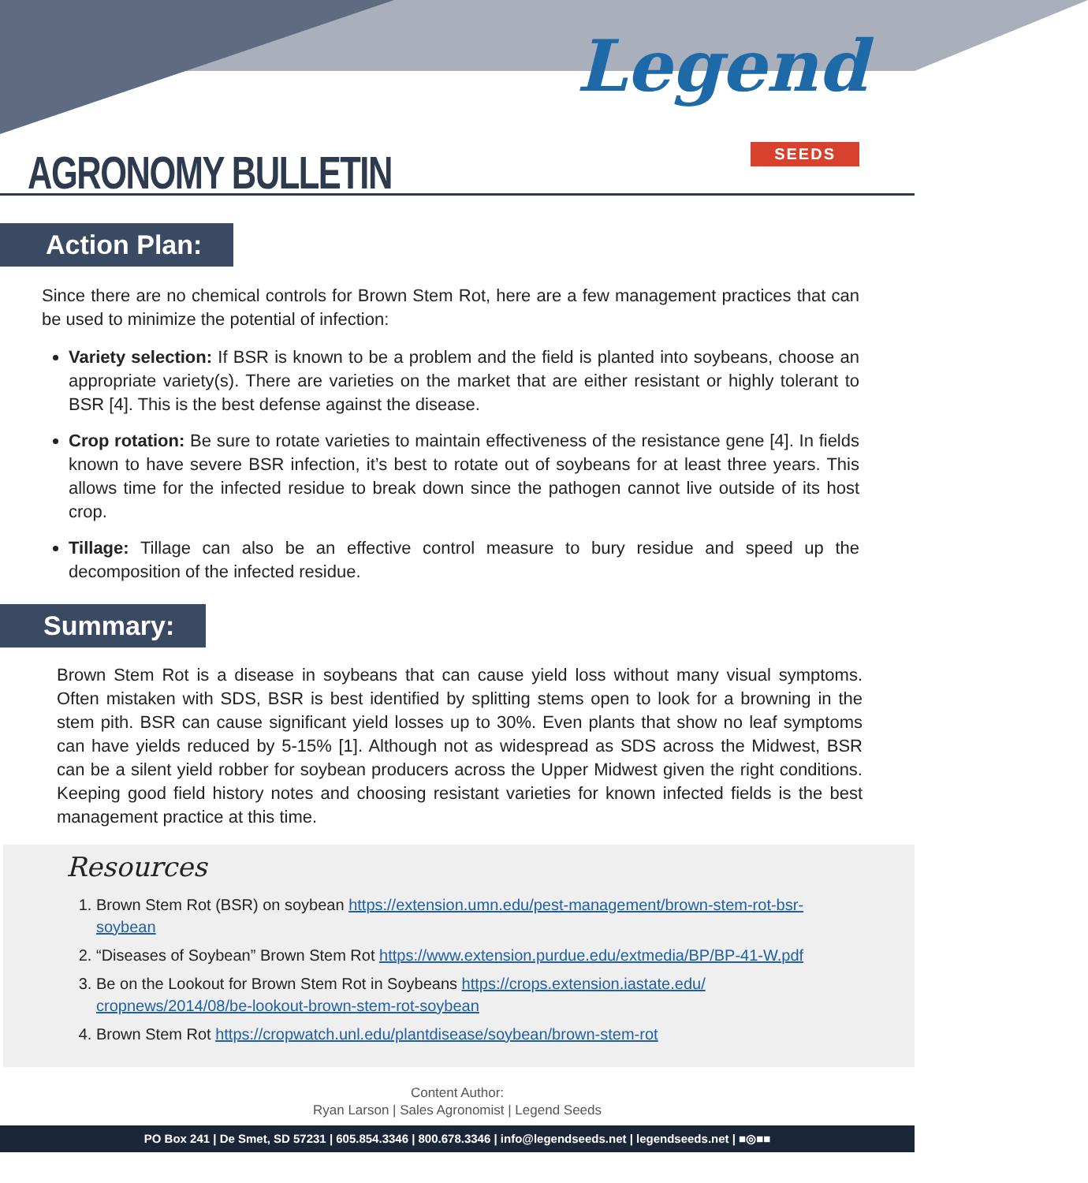AGRONOMY BULLETIN
Legend
SEEDS
Action Plan:
Since there are no chemical controls for Brown Stem Rot, here are a few management practices that can be used to minimize the potential of infection:
Variety selection: If BSR is known to be a problem and the field is planted into soybeans, choose an appropriate variety(s). There are varieties on the market that are either resistant or highly tolerant to BSR [4]. This is the best defense against the disease.
Crop rotation: Be sure to rotate varieties to maintain effectiveness of the resistance gene [4]. In fields known to have severe BSR infection, it’s best to rotate out of soybeans for at least three years. This allows time for the infected residue to break down since the pathogen cannot live outside of its host crop.
Tillage: Tillage can also be an effective control measure to bury residue and speed up the decomposition of the infected residue.
Summary:
Brown Stem Rot is a disease in soybeans that can cause yield loss without many visual symptoms. Often mistaken with SDS, BSR is best identified by splitting stems open to look for a browning in the stem pith. BSR can cause significant yield losses up to 30%. Even plants that show no leaf symptoms can have yields reduced by 5-15% [1]. Although not as widespread as SDS across the Midwest, BSR can be a silent yield robber for soybean producers across the Upper Midwest given the right conditions. Keeping good field history notes and choosing resistant varieties for known infected fields is the best management practice at this time.
Resources
1. Brown Stem Rot (BSR) on soybean https://extension.umn.edu/pest-management/brown-stem-rot-bsr-soybean
2. “Diseases of Soybean” Brown Stem Rot https://www.extension.purdue.edu/extmedia/BP/BP-41-W.pdf
3. Be on the Lookout for Brown Stem Rot in Soybeans https://crops.extension.iastate.edu/ cropnews/2014/08/be-lookout-brown-stem-rot-soybean
4. Brown Stem Rot https://cropwatch.unl.edu/plantdisease/soybean/brown-stem-rot
Content Author:
Ryan Larson | Sales Agronomist | Legend Seeds
PO Box 241 | De Smet, SD 57231 | 605.854.3346 | 800.678.3346 | info@legendseeds.net | legendseeds.net | ■◎■■